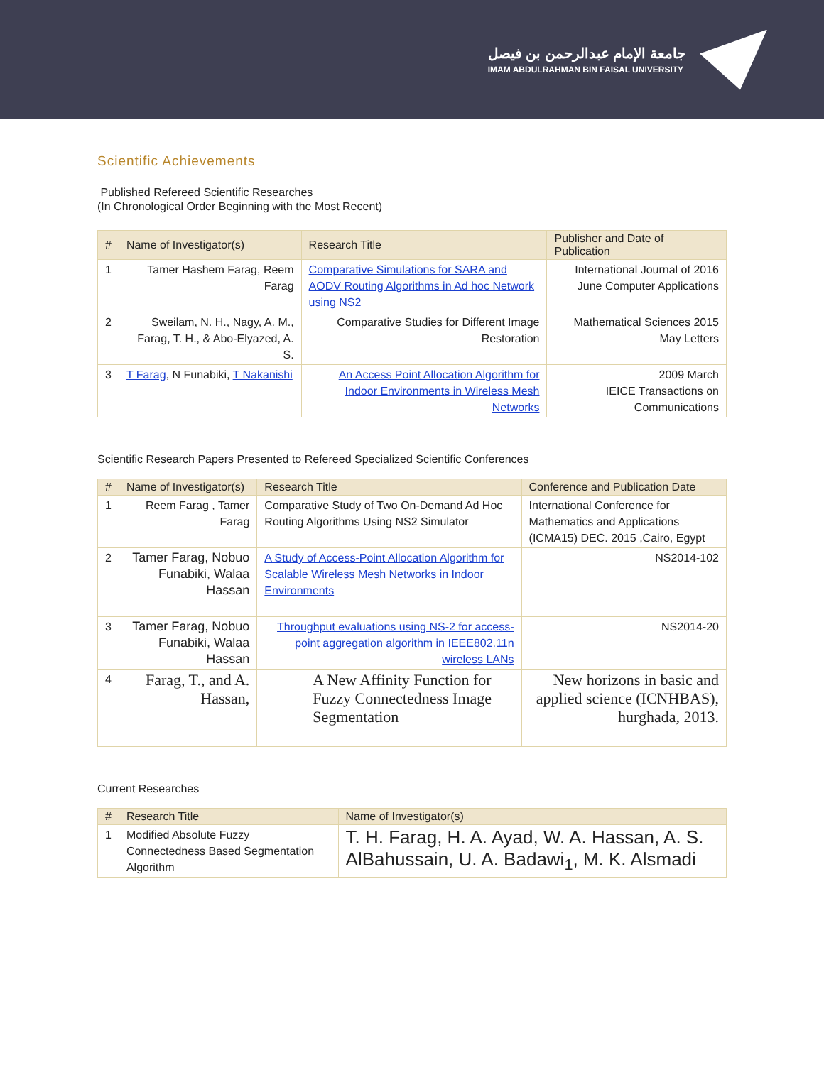جامعة الإمام عبدالرحمن بن فيصل
IMAM ABDULRAHMAN BIN FAISAL UNIVERSITY
Scientific Achievements
Published Refereed Scientific Researches
(In Chronological Order Beginning with the Most Recent)
| # | Name of Investigator(s) | Research Title | Publisher and Date of Publication |
| --- | --- | --- | --- |
| 1 | Tamer Hashem Farag, Reem Farag | Comparative Simulations for SARA and AODV Routing Algorithms in Ad hoc Network using NS2 | International Journal of 2016 June Computer Applications |
| 2 | Sweilam, N. H., Nagy, A. M., Farag, T. H., & Abo-Elyazed, A. S. | Comparative Studies for Different Image Restoration | Mathematical Sciences 2015 May Letters |
| 3 | T Farag , N Funabiki, T Nakanishi | An Access Point Allocation Algorithm for Indoor Environments in Wireless Mesh Networks | 2009 March IEICE Transactions on Communications |
Scientific Research Papers Presented to Refereed Specialized Scientific Conferences
| # | Name of Investigator(s) | Research Title | Conference and Publication Date |
| --- | --- | --- | --- |
| 1 | Reem Farag , Tamer Farag | Comparative Study of Two On-Demand Ad Hoc Routing Algorithms Using NS2 Simulator | International Conference for Mathematics and Applications (ICMA15) DEC. 2015 ,Cairo, Egypt |
| 2 | Tamer Farag, Nobuo Funabiki, Walaa Hassan | A Study of Access-Point Allocation Algorithm for Scalable Wireless Mesh Networks in Indoor Environments | NS2014-102 |
| 3 | Tamer Farag, Nobuo Funabiki, Walaa Hassan | Throughput evaluations using NS-2 for access-point aggregation algorithm in IEEE802.11n wireless LANs | NS2014-20 |
| 4 | Farag, T., and A. Hassan, | A New Affinity Function for Fuzzy Connectedness Image Segmentation | New horizons in basic and applied science (ICNHBAS), hurghada, 2013. |
Current Researches
| # | Research Title | Name of Investigator(s) |
| --- | --- | --- |
| 1 | Modified Absolute Fuzzy Connectedness Based Segmentation Algorithm | T. H. Farag, H. A. Ayad, W. A. Hassan, A. S. AlBahussain, U. A. Badawi<sub>1</sub>, M. K. Alsmadi |